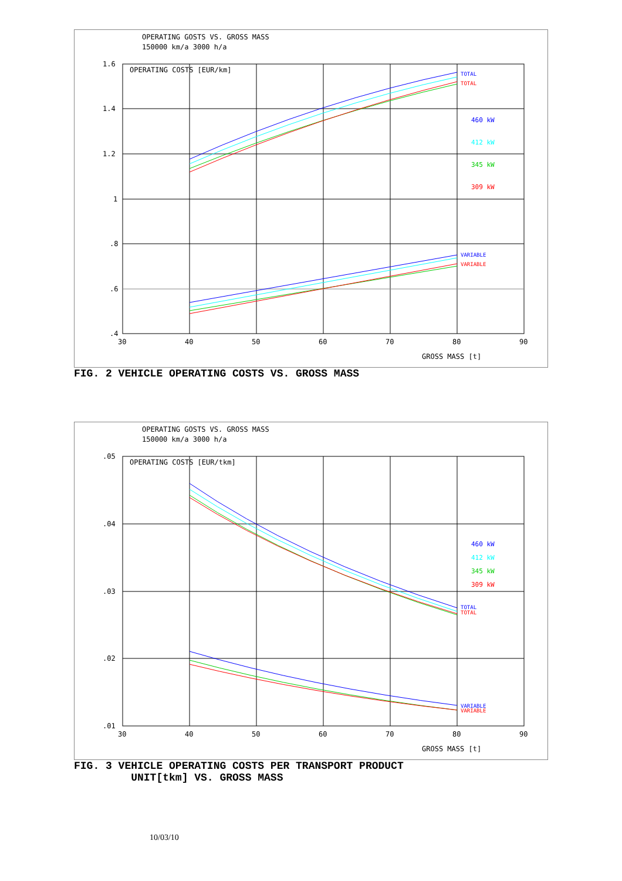OPERATING GOSTS VS. GROSS MASS
150000 km/a 3000 h/a
OPERATING COSTS [EUR/km]
1.6
1.4
1.2
1
.8
.6
.4
30
40
50
60
70
80
90
GROSS MASS [t]
TOTAL
TOTAL
VARIABLE
VARIABLE
460 kW
412 kW
345 kW
309 kW
FIG. 2 VEHICLE OPERATING COSTS VS. GROSS MASS
OPERATING GOSTS VS. GROSS MASS
150000 km/a 3000 h/a
OPERATING COSTS [EUR/tkm]
.05
.04
.03
.02
.01
30
40
50
60
70
80
90
GROSS MASS [t]
TOTAL
TOTAL
VARIABLE
VARIABLE
460 kW
412 kW
345 kW
309 kW
FIG. 3 VEHICLE OPERATING COSTS PER TRANSPORT PRODUCT UNIT[tkm] VS. GROSS MASS
10/03/10